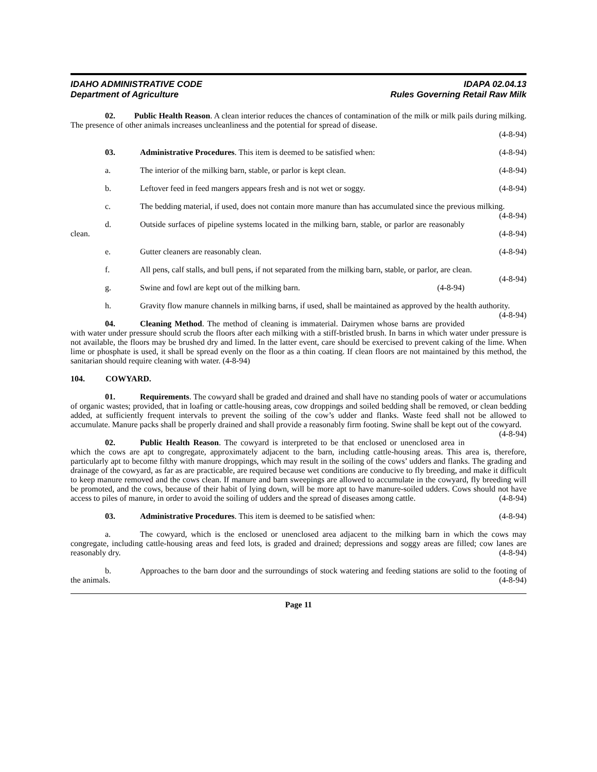IDAHO ADMINISTRATIVE CODE
Department of Agriculture
IDAPA 02.04.13
Rules Governing Retail Raw Milk
02. Public Health Reason. A clean interior reduces the chances of contamination of the milk or milk pails during milking. The presence of other animals increases uncleanliness and the potential for spread of disease.
(4-8-94)
03. Administrative Procedures. This item is deemed to be satisfied when: (4-8-94)
a. The interior of the milking barn, stable, or parlor is kept clean. (4-8-94)
b. Leftover feed in feed mangers appears fresh and is not wet or soggy. (4-8-94)
c. The bedding material, if used, does not contain more manure than has accumulated since the previous milking. (4-8-94)
d. Outside surfaces of pipeline systems located in the milking barn, stable, or parlor are reasonably clean. (4-8-94)
e. Gutter cleaners are reasonably clean. (4-8-94)
f. All pens, calf stalls, and bull pens, if not separated from the milking barn, stable, or parlor, are clean. (4-8-94)
g. Swine and fowl are kept out of the milking barn. (4-8-94)
h. Gravity flow manure channels in milking barns, if used, shall be maintained as approved by the health authority. (4-8-94)
04. Cleaning Method. The method of cleaning is immaterial. Dairymen whose barns are provided with water under pressure should scrub the floors after each milking with a stiff-bristled brush. In barns in which water under pressure is not available, the floors may be brushed dry and limed. In the latter event, care should be exercised to prevent caking of the lime. When lime or phosphate is used, it shall be spread evenly on the floor as a thin coating. If clean floors are not maintained by this method, the sanitarian should require cleaning with water. (4-8-94)
104. COWYARD.
01. Requirements. The cowyard shall be graded and drained and shall have no standing pools of water or accumulations of organic wastes; provided, that in loafing or cattle-housing areas, cow droppings and soiled bedding shall be removed, or clean bedding added, at sufficiently frequent intervals to prevent the soiling of the cow’s udder and flanks. Waste feed shall not be allowed to accumulate. Manure packs shall be properly drained and shall provide a reasonably firm footing. Swine shall be kept out of the cowyard. (4-8-94)
02. Public Health Reason. The cowyard is interpreted to be that enclosed or unenclosed area in which the cows are apt to congregate, approximately adjacent to the barn, including cattle-housing areas. This area is, therefore, particularly apt to become filthy with manure droppings, which may result in the soiling of the cows’ udders and flanks. The grading and drainage of the cowyard, as far as are practicable, are required because wet conditions are conducive to fly breeding, and make it difficult to keep manure removed and the cows clean. If manure and barn sweepings are allowed to accumulate in the cowyard, fly breeding will be promoted, and the cows, because of their habit of lying down, will be more apt to have manure-soiled udders. Cows should not have access to piles of manure, in order to avoid the soiling of udders and the spread of diseases among cattle. (4-8-94)
03. Administrative Procedures. This item is deemed to be satisfied when: (4-8-94)
a. The cowyard, which is the enclosed or unenclosed area adjacent to the milking barn in which the cows may congregate, including cattle-housing areas and feed lots, is graded and drained; depressions and soggy areas are filled; cow lanes are reasonably dry. (4-8-94)
b. Approaches to the barn door and the surroundings of stock watering and feeding stations are solid to the footing of the animals. (4-8-94)
Page 11